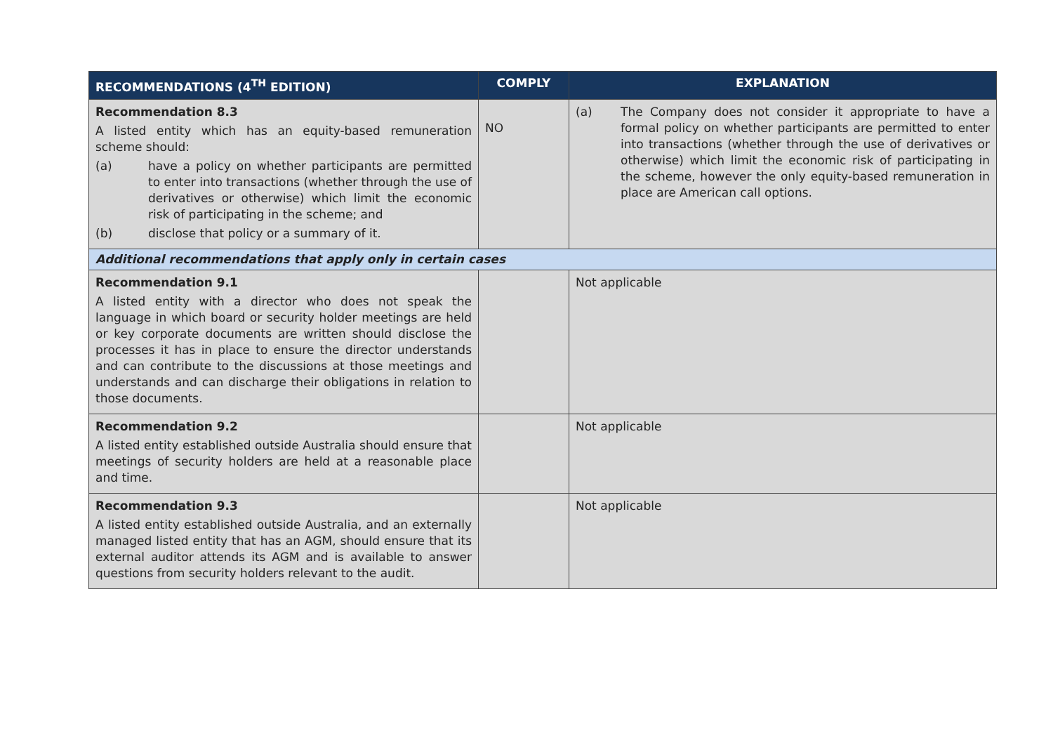| RECOMMENDATIONS (4<sup>TH</sup> EDITION) | COMPLY | EXPLANATION |
| --- | --- | --- |
| Recommendation 8.3 A listed entity which has an equity-based remuneration scheme should: (a) have a policy on whether participants are permitted to enter into transactions (whether through the use of derivatives or otherwise) which limit the economic risk of participating in the scheme; and (b) disclose that policy or a summary of it. | NO | (a) The Company does not consider it appropriate to have a formal policy on whether participants are permitted to enter into transactions (whether through the use of derivatives or otherwise) which limit the economic risk of participating in the scheme, however the only equity-based remuneration in place are American call options. |
| Additional recommendations that apply only in certain cases | | |
| Recommendation 9.1 A listed entity with a director who does not speak the language in which board or security holder meetings are held or key corporate documents are written should disclose the processes it has in place to ensure the director understands and can contribute to the discussions at those meetings and understands and can discharge their obligations in relation to those documents. | | Not applicable |
| Recommendation 9.2 A listed entity established outside Australia should ensure that meetings of security holders are held at a reasonable place and time. | | Not applicable |
| Recommendation 9.3 A listed entity established outside Australia, and an externally managed listed entity that has an AGM, should ensure that its external auditor attends its AGM and is available to answer questions from security holders relevant to the audit. | | Not applicable |